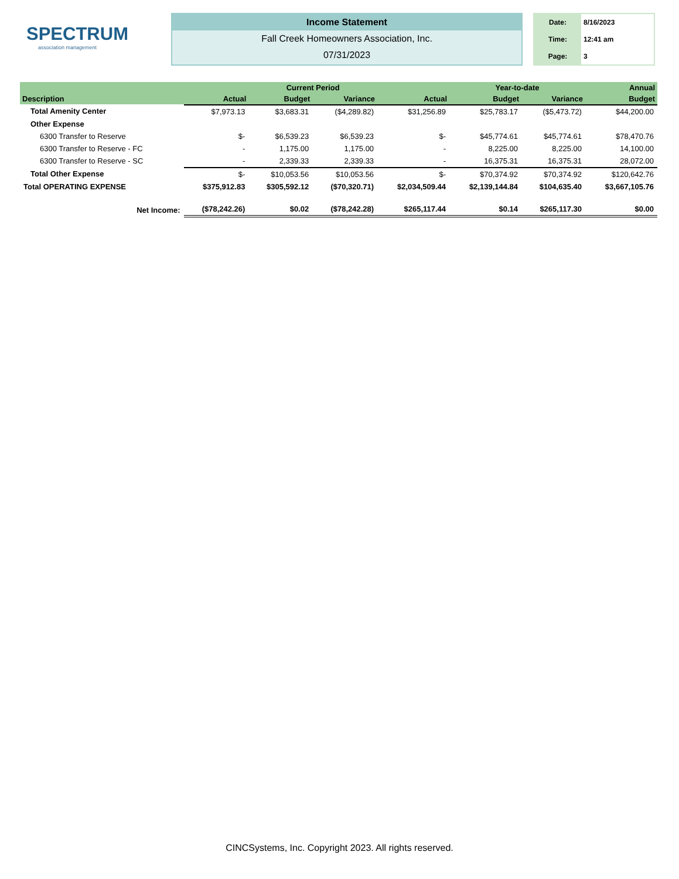SPECTRUM
association management
Income Statement
Fall Creek Homeowners Association, Inc.
07/31/2023
| Date: | 8/16/2023 |
| Time: | 12:41 am |
| Page: | 3 |
| | | Current Period | | | Year-to-date | | Annual |
| --- | --- | --- | --- | --- | --- | --- | --- |
| Description | Actual | Budget | Variance | Actual | Budget | Variance | Budget |
| Total Amenity Center | $7,973.13 | $3,683.31 | ($4,289.82) | $31,256.89 | $25,783.17 | ($5,473.72) | $44,200.00 |
| Other Expense | | | | | | | |
| 6300 Transfer to Reserve | $- | $6,539.23 | $6,539.23 | $- | $45,774.61 | $45,774.61 | $78,470.76 |
| 6300 Transfer to Reserve - FC | - | 1,175.00 | 1,175.00 | - | 8,225.00 | 8,225.00 | 14,100.00 |
| 6300 Transfer to Reserve - SC | - | 2,339.33 | 2,339.33 | - | 16,375.31 | 16,375.31 | 28,072.00 |
| Total Other Expense | $- | $10,053.56 | $10,053.56 | $- | $70,374.92 | $70,374.92 | $120,642.76 |
| Total OPERATING EXPENSE | $375,912.83 | $305,592.12 | ($70,320.71) | $2,034,509.44 | $2,139,144.84 | $104,635.40 | $3,667,105.76 |
| Net Income: | ($78,242.26) | $0.02 | ($78,242.28) | $265,117.44 | $0.14 | $265,117.30 | $0.00 |
CINCSystems, Inc. Copyright 2023. All rights reserved.